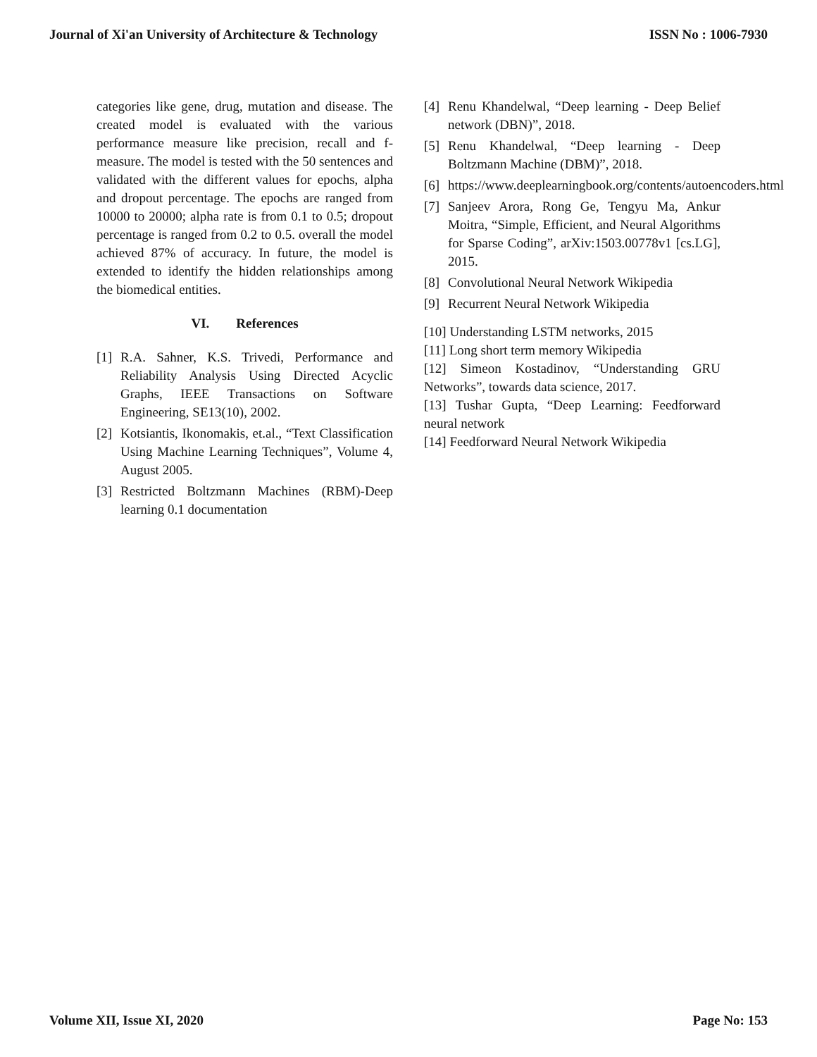Journal of Xi'an University of Architecture & Technology ISSN No : 1006-7930
categories like gene, drug, mutation and disease. The created model is evaluated with the various performance measure like precision, recall and f-measure. The model is tested with the 50 sentences and validated with the different values for epochs, alpha and dropout percentage. The epochs are ranged from 10000 to 20000; alpha rate is from 0.1 to 0.5; dropout percentage is ranged from 0.2 to 0.5. overall the model achieved 87% of accuracy. In future, the model is extended to identify the hidden relationships among the biomedical entities.
VI. References
[1] R.A. Sahner, K.S. Trivedi, Performance and Reliability Analysis Using Directed Acyclic Graphs, IEEE Transactions on Software Engineering, SE13(10), 2002.
[2] Kotsiantis, Ikonomakis, et.al., “Text Classification Using Machine Learning Techniques”, Volume 4, August 2005.
[3] Restricted Boltzmann Machines (RBM)-Deep learning 0.1 documentation
[4] Renu Khandelwal, “Deep learning - Deep Belief network (DBN)”, 2018.
[5] Renu Khandelwal, “Deep learning - Deep Boltzmann Machine (DBM)”, 2018.
[6] https://www.deeplearningbook.org/contents/autoencoders.html
[7] Sanjeev Arora, Rong Ge, Tengyu Ma, Ankur Moitra, “Simple, Efficient, and Neural Algorithms for Sparse Coding”, arXiv:1503.00778v1 [cs.LG], 2015.
[8] Convolutional Neural Network Wikipedia
[9] Recurrent Neural Network Wikipedia
[10] Understanding LSTM networks, 2015
[11] Long short term memory Wikipedia
[12] Simeon Kostadinov, “Understanding GRU Networks”, towards data science, 2017.
[13] Tushar Gupta, “Deep Learning: Feedforward neural network
[14] Feedforward Neural Network Wikipedia
Volume XII, Issue XI, 2020 Page No: 153